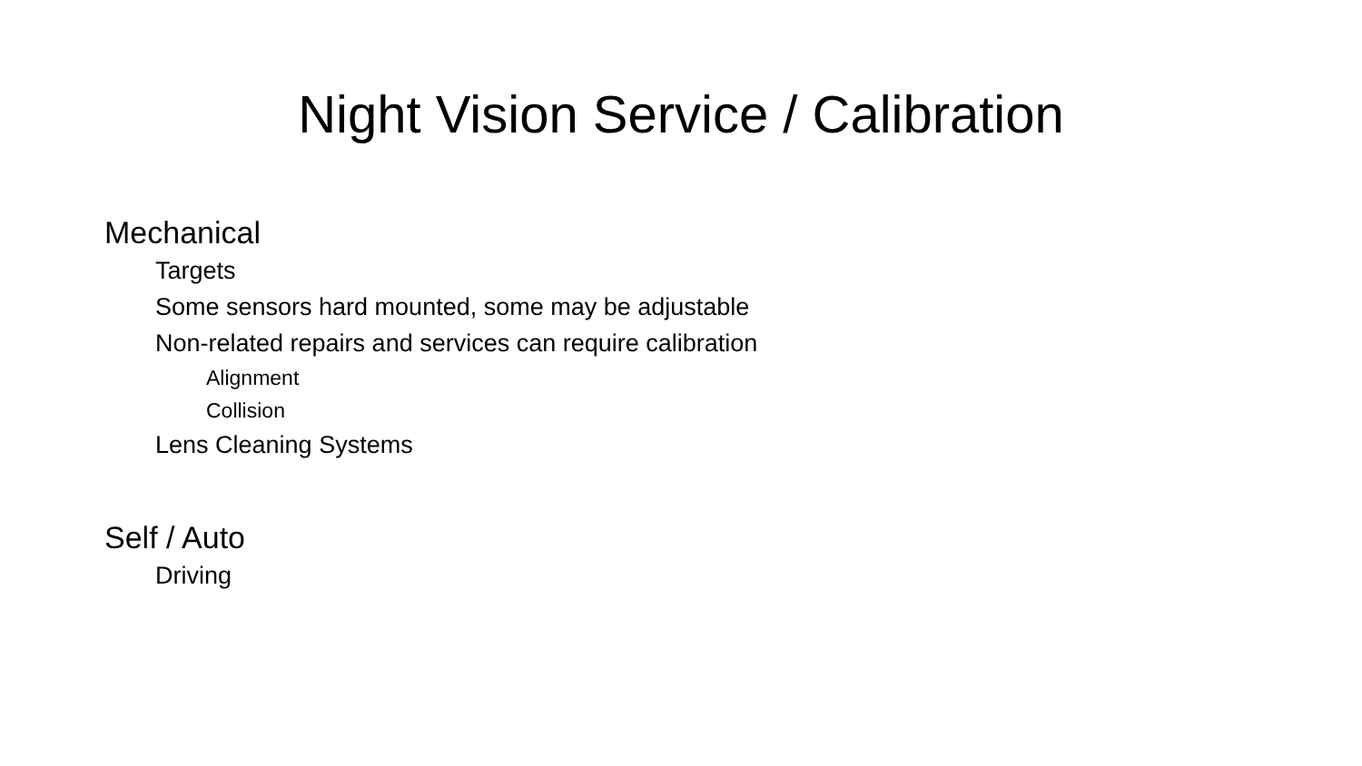Night Vision Service / Calibration
Mechanical
Targets
Some sensors hard mounted, some may be adjustable
Non-related repairs and services can require calibration
Alignment
Collision
Lens Cleaning Systems
Self / Auto
Driving